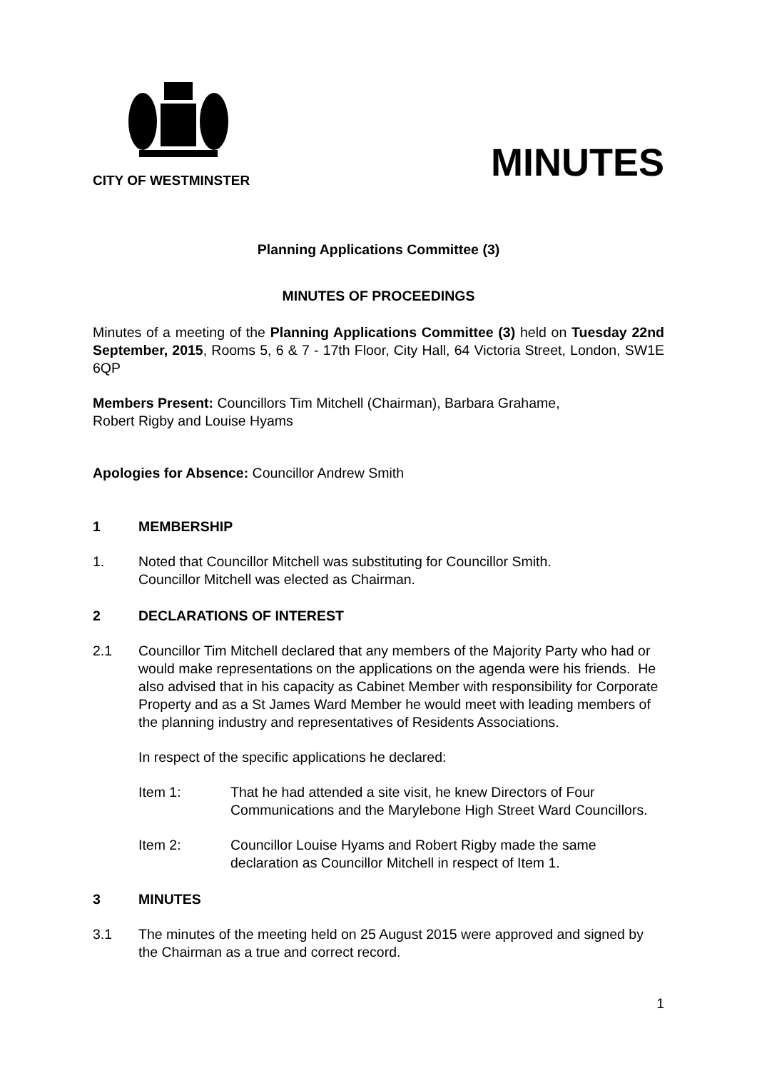CITY OF WESTMINSTER
MINUTES
Planning Applications Committee (3)
MINUTES OF PROCEEDINGS
Minutes of a meeting of the Planning Applications Committee (3) held on Tuesday 22nd September, 2015, Rooms 5, 6 & 7 - 17th Floor, City Hall, 64 Victoria Street, London, SW1E 6QP
Members Present: Councillors Tim Mitchell (Chairman), Barbara Grahame,
Robert Rigby and Louise Hyams
Apologies for Absence: Councillor Andrew Smith
1 MEMBERSHIP
1. Noted that Councillor Mitchell was substituting for Councillor Smith.
Councillor Mitchell was elected as Chairman.
2 DECLARATIONS OF INTEREST
2.1 Councillor Tim Mitchell declared that any members of the Majority Party who had or would make representations on the applications on the agenda were his friends. He also advised that in his capacity as Cabinet Member with responsibility for Corporate Property and as a St James Ward Member he would meet with leading members of the planning industry and representatives of Residents Associations.
In respect of the specific applications he declared:
Item 1: That he had attended a site visit, he knew Directors of Four Communications and the Marylebone High Street Ward Councillors.
Item 2: Councillor Louise Hyams and Robert Rigby made the same declaration as Councillor Mitchell in respect of Item 1.
3 MINUTES
3.1 The minutes of the meeting held on 25 August 2015 were approved and signed by the Chairman as a true and correct record.
1